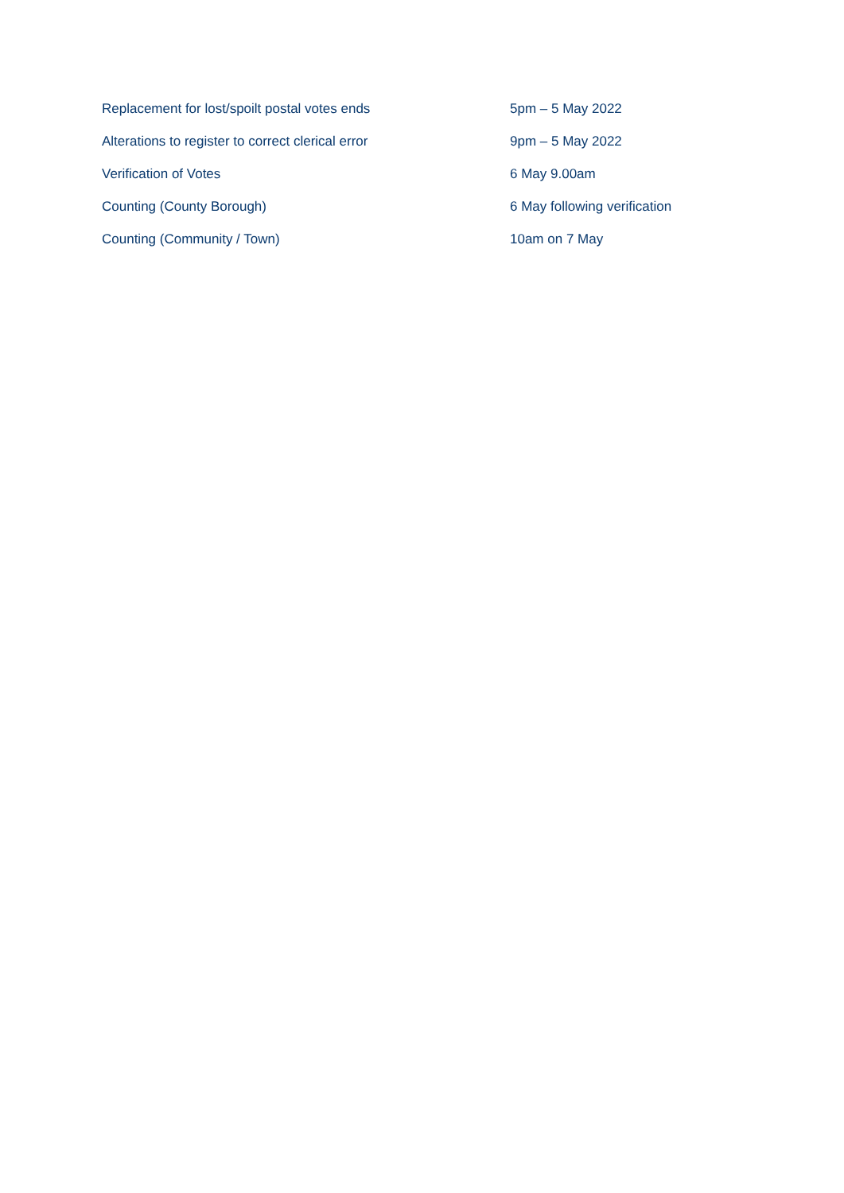| Replacement for lost/spoilt postal votes ends | 5pm – 5 May 2022 |
| Alterations to register to correct clerical error | 9pm – 5 May 2022 |
| Verification of Votes | 6 May 9.00am |
| Counting (County Borough) | 6 May following verification |
| Counting (Community / Town) | 10am on 7 May |